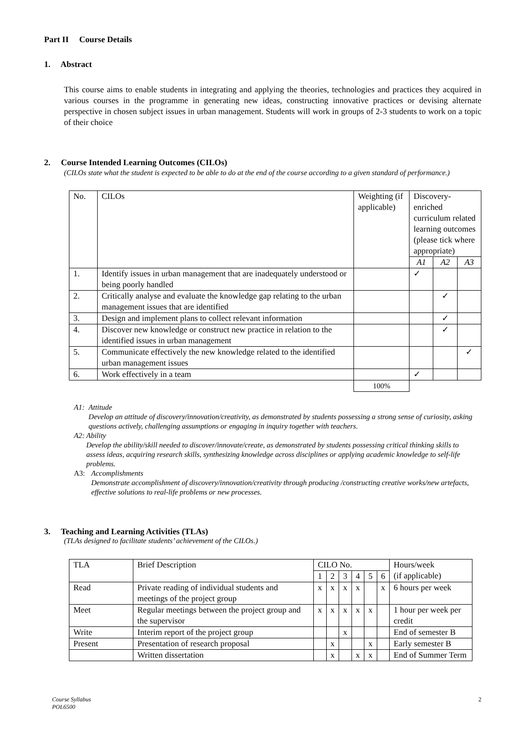Part II Course Details
1. Abstract
This course aims to enable students in integrating and applying the theories, technologies and practices they acquired in various courses in the programme in generating new ideas, constructing innovative practices or devising alternate perspective in chosen subject issues in urban management. Students will work in groups of 2-3 students to work on a topic of their choice
2. Course Intended Learning Outcomes (CILOs)
(CILOs state what the student is expected to be able to do at the end of the course according to a given standard of performance.)
| No. | CILOs | Weighting (if applicable) | Discovery-enriched curriculum related learning outcomes (please tick where appropriate) | | |
| | | | A1 | A2 | A3 |
| 1. | Identify issues in urban management that are inadequately understood or being poorly handled | | ✓ | | |
| 2. | Critically analyse and evaluate the knowledge gap relating to the urban management issues that are identified | | | ✓ | |
| 3. | Design and implement plans to collect relevant information | | | ✓ | |
| 4. | Discover new knowledge or construct new practice in relation to the identified issues in urban management | | | ✓ | |
| 5. | Communicate effectively the new knowledge related to the identified urban management issues | | | | ✓ |
| 6. | Work effectively in a team | | ✓ | | |
| | | 100% | | | |
A1: Attitude
Develop an attitude of discovery/innovation/creativity, as demonstrated by students possessing a strong sense of curiosity, asking questions actively, challenging assumptions or engaging in inquiry together with teachers.
A2: Ability
Develop the ability/skill needed to discover/innovate/create, as demonstrated by students possessing critical thinking skills to assess ideas, acquiring research skills, synthesizing knowledge across disciplines or applying academic knowledge to self-life problems.
A3: Accomplishments
Demonstrate accomplishment of discovery/innovation/creativity through producing /constructing creative works/new artefacts, effective solutions to real-life problems or new processes.
3. Teaching and Learning Activities (TLAs)
(TLAs designed to facilitate students’ achievement of the CILOs.)
| TLA | Brief Description | CILO No. | | | | | | Hours/week (if applicable) |
| | | 1 | 2 | 3 | 4 | 5 | 6 | |
| Read | Private reading of individual students and meetings of the project group | x | x | x | x | | x | 6 hours per week |
| Meet | Regular meetings between the project group and the supervisor | x | x | x | x | x | | 1 hour per week per credit |
| Write | Interim report of the project group | | | x | | | | End of semester B |
| Present | Presentation of research proposal | | x | | | x | | Early semester B |
| | Written dissertation | | x | | x | x | | End of Summer Term |
Course Syllabus
POL6500
2